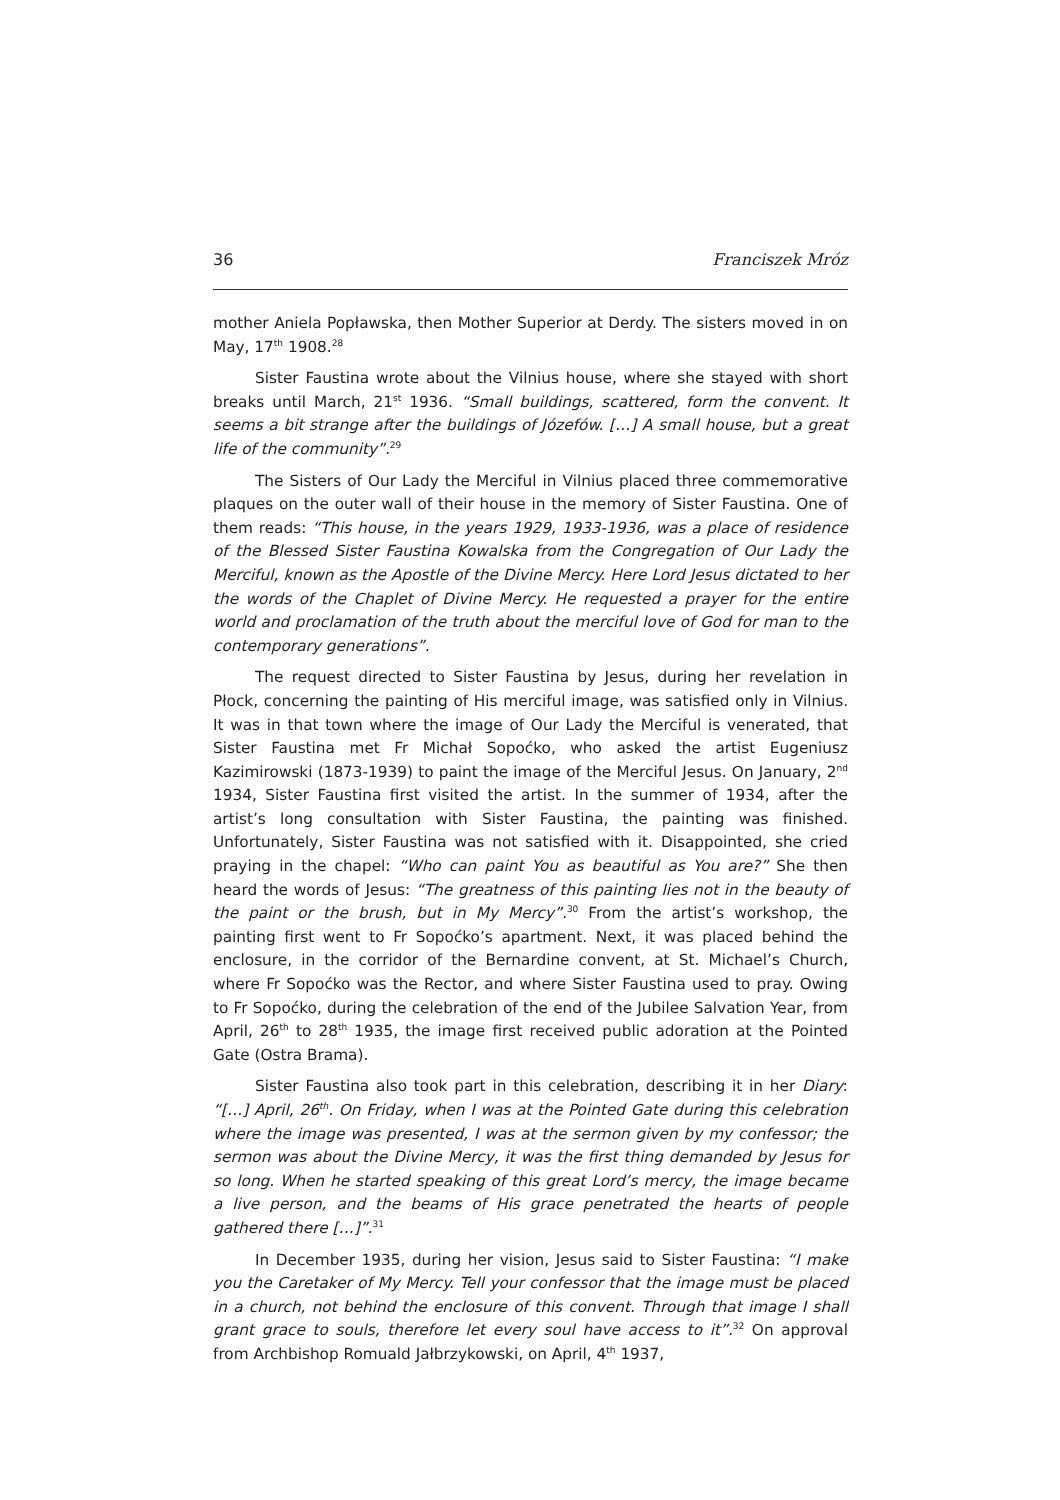36 Franciszek Mróz
mother Aniela Popławska, then Mother Superior at Derdy. The sisters moved in on May, 17<sup>th</sup> 1908.<sup>28</sup>
Sister Faustina wrote about the Vilnius house, where she stayed with short breaks until March, 21<sup>st</sup> 1936. “Small buildings, scattered, form the convent. It seems a bit strange after the buildings of Józefów. […] A small house, but a great life of the community”.<sup>29</sup>
The Sisters of Our Lady the Merciful in Vilnius placed three commemorative plaques on the outer wall of their house in the memory of Sister Faustina. One of them reads: “This house, in the years 1929, 1933-1936, was a place of residence of the Blessed Sister Faustina Kowalska from the Congregation of Our Lady the Merciful, known as the Apostle of the Divine Mercy. Here Lord Jesus dictated to her the words of the Chaplet of Divine Mercy. He requested a prayer for the entire world and proclamation of the truth about the merciful love of God for man to the contemporary generations”.
The request directed to Sister Faustina by Jesus, during her revelation in Płock, concerning the painting of His merciful image, was satisfied only in Vilnius. It was in that town where the image of Our Lady the Merciful is venerated, that Sister Faustina met Fr Michał Sopoćko, who asked the artist Eugeniusz Kazimirowski (1873-1939) to paint the image of the Merciful Jesus. On January, 2<sup>nd</sup> 1934, Sister Faustina first visited the artist. In the summer of 1934, after the artist’s long consultation with Sister Faustina, the painting was finished. Unfortunately, Sister Faustina was not satisfied with it. Disappointed, she cried praying in the chapel: “Who can paint You as beautiful as You are?” She then heard the words of Jesus: “The greatness of this painting lies not in the beauty of the paint or the brush, but in My Mercy”.<sup>30</sup> From the artist’s workshop, the painting first went to Fr Sopoćko’s apartment. Next, it was placed behind the enclosure, in the corridor of the Bernardine convent, at St. Michael’s Church, where Fr Sopoćko was the Rector, and where Sister Faustina used to pray. Owing to Fr Sopoćko, during the celebration of the end of the Jubilee Salvation Year, from April, 26<sup>th</sup> to 28<sup>th</sup> 1935, the image first received public adoration at the Pointed Gate (Ostra Brama).
Sister Faustina also took part in this celebration, describing it in her Diary: “[…] April, 26<sup>th</sup>. On Friday, when I was at the Pointed Gate during this celebration where the image was presented, I was at the sermon given by my confessor; the sermon was about the Divine Mercy, it was the first thing demanded by Jesus for so long. When he started speaking of this great Lord’s mercy, the image became a live person, and the beams of His grace penetrated the hearts of people gathered there […]”.<sup>31</sup>
In December 1935, during her vision, Jesus said to Sister Faustina: “I make you the Caretaker of My Mercy. Tell your confessor that the image must be placed in a church, not behind the enclosure of this convent. Through that image I shall grant grace to souls, therefore let every soul have access to it”.<sup>32</sup> On approval from Archbishop Romuald Jałbrzykowski, on April, 4<sup>th</sup> 1937,